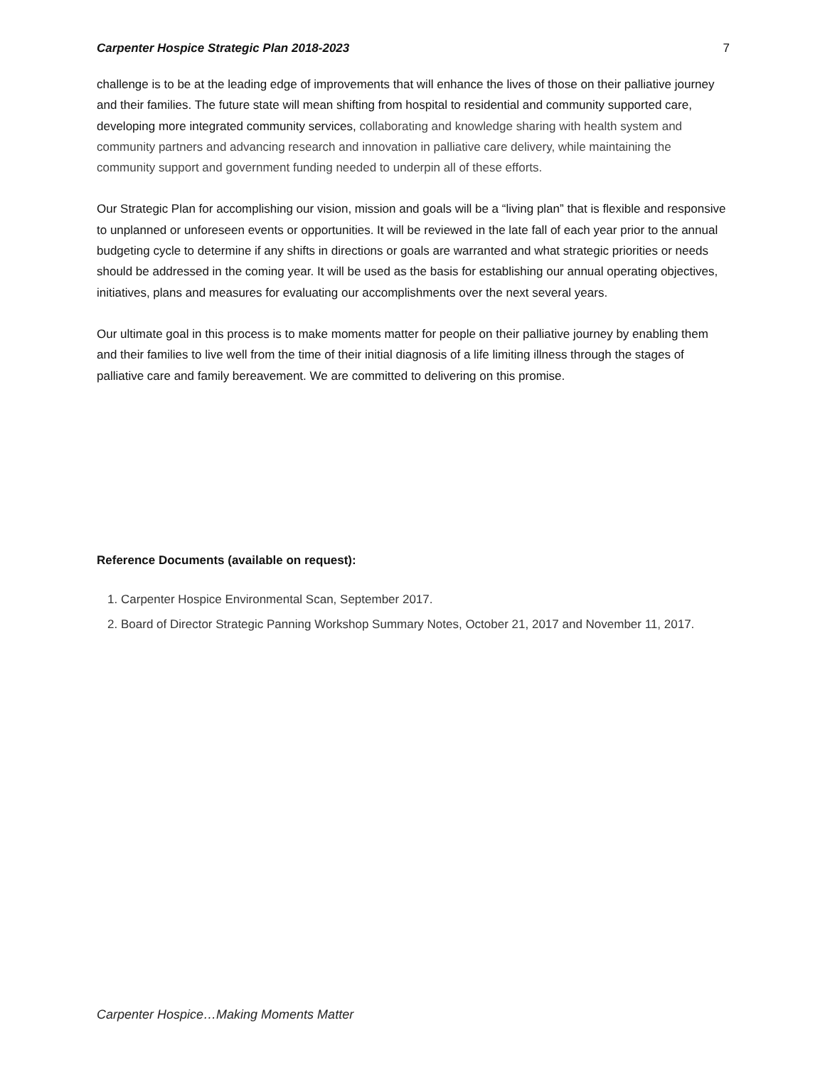Carpenter Hospice Strategic Plan 2018-2023 7
challenge is to be at the leading edge of improvements that will enhance the lives of those on their palliative journey and their families. The future state will mean shifting from hospital to residential and community supported care, developing more integrated community services, collaborating and knowledge sharing with health system and community partners and advancing research and innovation in palliative care delivery, while maintaining the community support and government funding needed to underpin all of these efforts.
Our Strategic Plan for accomplishing our vision, mission and goals will be a “living plan” that is flexible and responsive to unplanned or unforeseen events or opportunities. It will be reviewed in the late fall of each year prior to the annual budgeting cycle to determine if any shifts in directions or goals are warranted and what strategic priorities or needs should be addressed in the coming year. It will be used as the basis for establishing our annual operating objectives, initiatives, plans and measures for evaluating our accomplishments over the next several years.
Our ultimate goal in this process is to make moments matter for people on their palliative journey by enabling them and their families to live well from the time of their initial diagnosis of a life limiting illness through the stages of palliative care and family bereavement. We are committed to delivering on this promise.
Reference Documents (available on request):
1. Carpenter Hospice Environmental Scan, September 2017.
2. Board of Director Strategic Panning Workshop Summary Notes, October 21, 2017 and November 11, 2017.
Carpenter Hospice…Making Moments Matter